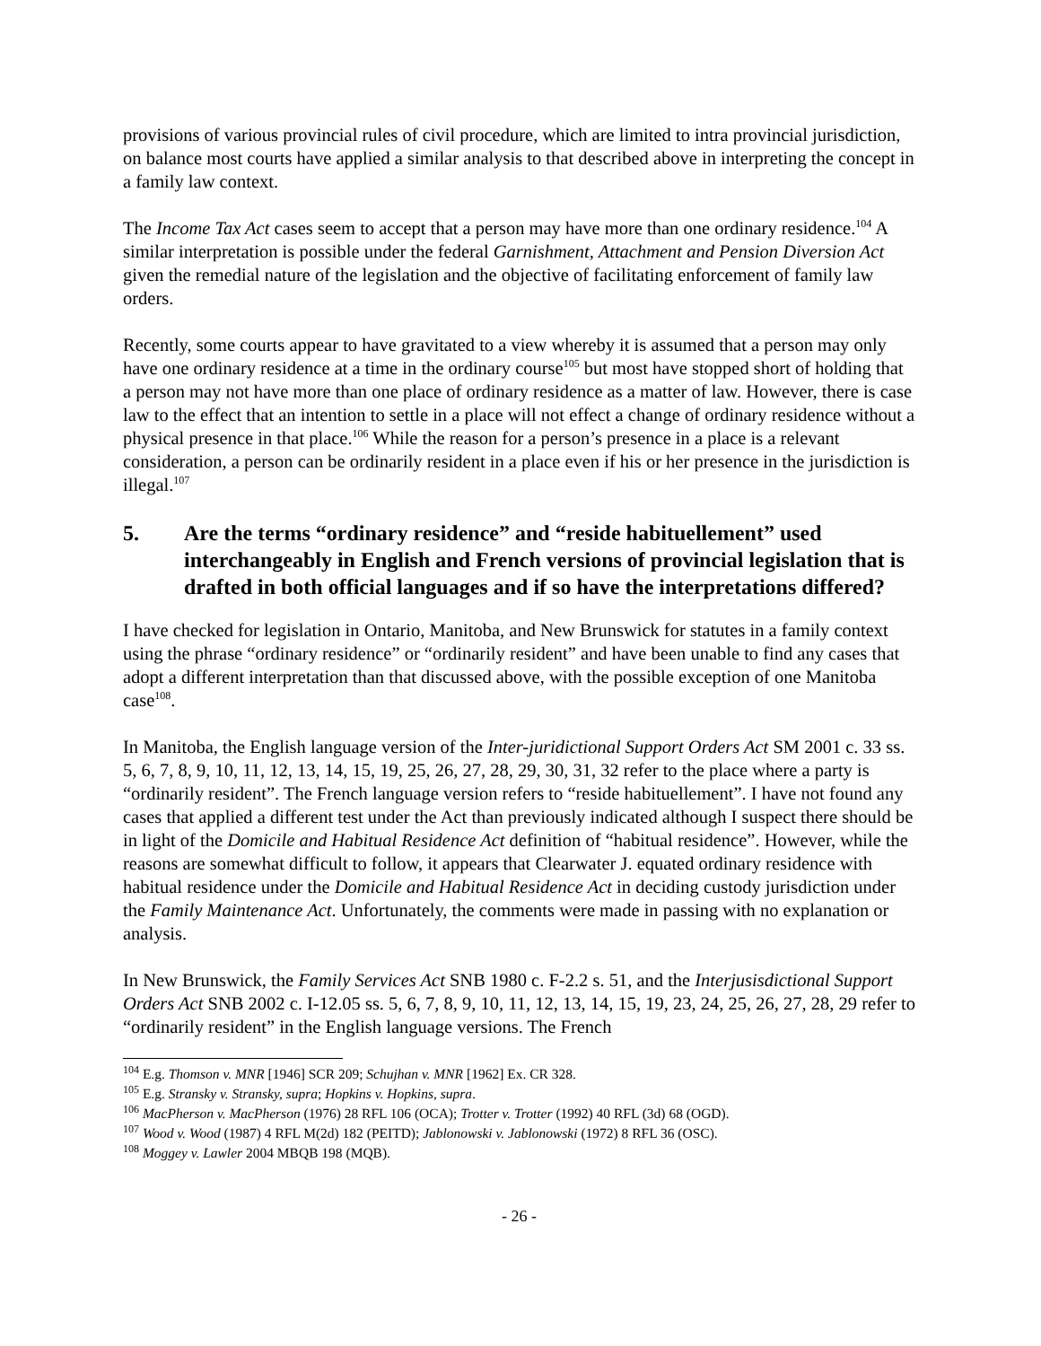provisions of various provincial rules of civil procedure, which are limited to intra provincial jurisdiction, on balance most courts have applied a similar analysis to that described above in interpreting the concept in a family law context.
The Income Tax Act cases seem to accept that a person may have more than one ordinary residence.<sup>104</sup> A similar interpretation is possible under the federal Garnishment, Attachment and Pension Diversion Act given the remedial nature of the legislation and the objective of facilitating enforcement of family law orders.
Recently, some courts appear to have gravitated to a view whereby it is assumed that a person may only have one ordinary residence at a time in the ordinary course<sup>105</sup> but most have stopped short of holding that a person may not have more than one place of ordinary residence as a matter of law. However, there is case law to the effect that an intention to settle in a place will not effect a change of ordinary residence without a physical presence in that place.<sup>106</sup> While the reason for a person’s presence in a place is a relevant consideration, a person can be ordinarily resident in a place even if his or her presence in the jurisdiction is illegal.<sup>107</sup>
5. Are the terms “ordinary residence” and “reside habituellement” used interchangeably in English and French versions of provincial legislation that is drafted in both official languages and if so have the interpretations differed?
I have checked for legislation in Ontario, Manitoba, and New Brunswick for statutes in a family context using the phrase “ordinary residence” or “ordinarily resident” and have been unable to find any cases that adopt a different interpretation than that discussed above, with the possible exception of one Manitoba case<sup>108</sup>.
In Manitoba, the English language version of the Inter-juridictional Support Orders Act SM 2001 c. 33 ss. 5, 6, 7, 8, 9, 10, 11, 12, 13, 14, 15, 19, 25, 26, 27, 28, 29, 30, 31, 32 refer to the place where a party is “ordinarily resident”. The French language version refers to “reside habituellement”. I have not found any cases that applied a different test under the Act than previously indicated although I suspect there should be in light of the Domicile and Habitual Residence Act definition of “habitual residence”. However, while the reasons are somewhat difficult to follow, it appears that Clearwater J. equated ordinary residence with habitual residence under the Domicile and Habitual Residence Act in deciding custody jurisdiction under the Family Maintenance Act. Unfortunately, the comments were made in passing with no explanation or analysis.
In New Brunswick, the Family Services Act SNB 1980 c. F-2.2 s. 51, and the Interjusisdictional Support Orders Act SNB 2002 c. I-12.05 ss. 5, 6, 7, 8, 9, 10, 11, 12, 13, 14, 15, 19, 23, 24, 25, 26, 27, 28, 29 refer to “ordinarily resident” in the English language versions. The French
<sup>104</sup> E.g. Thomson v. MNR [1946] SCR 209; Schujhan v. MNR [1962] Ex. CR 328.
<sup>105</sup> E.g. Stransky v. Stransky, supra; Hopkins v. Hopkins, supra.
<sup>106</sup> MacPherson v. MacPherson (1976) 28 RFL 106 (OCA); Trotter v. Trotter (1992) 40 RFL (3d) 68 (OGD).
<sup>107</sup> Wood v. Wood (1987) 4 RFL M(2d) 182 (PEITD); Jablonowski v. Jablonowski (1972) 8 RFL 36 (OSC).
<sup>108</sup> Moggey v. Lawler 2004 MBQB 198 (MQB).
- 26 -